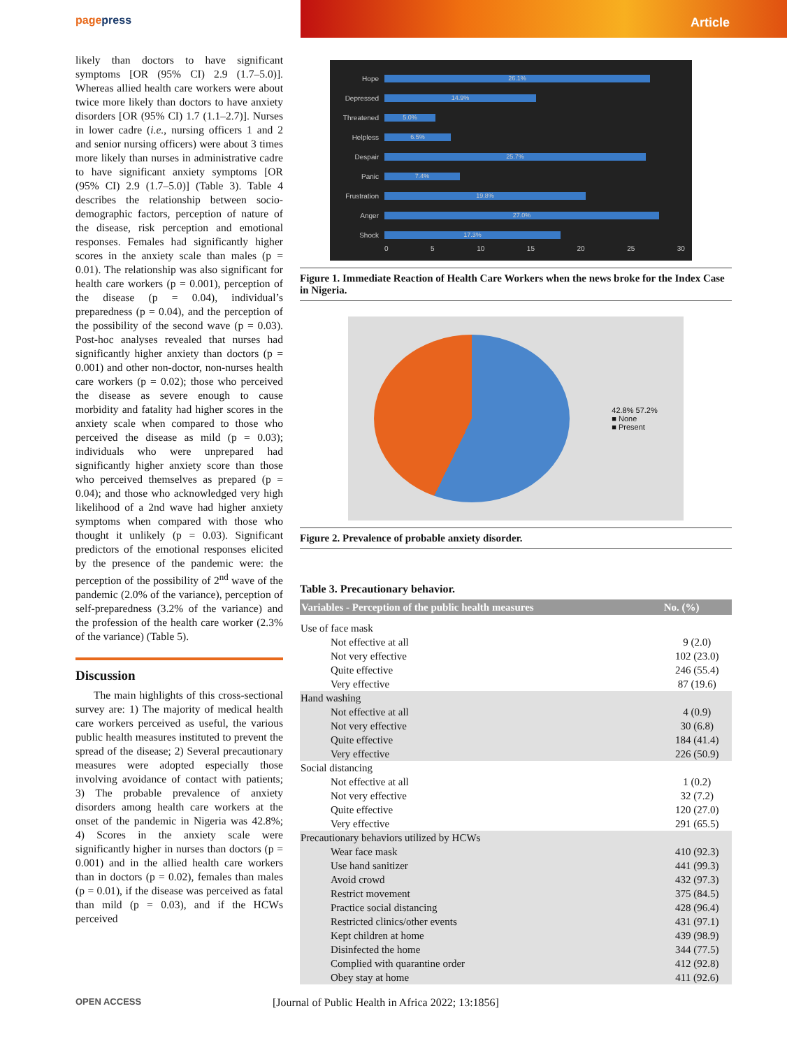pagepress Article
likely than doctors to have significant symptoms [OR (95% CI) 2.9 (1.7–5.0)]. Whereas allied health care workers were about twice more likely than doctors to have anxiety disorders [OR (95% CI) 1.7 (1.1–2.7)]. Nurses in lower cadre (i.e., nursing officers 1 and 2 and senior nursing officers) were about 3 times more likely than nurses in administrative cadre to have significant anxiety symptoms [OR (95% CI) 2.9 (1.7–5.0)] (Table 3). Table 4 describes the relationship between socio-demographic factors, perception of nature of the disease, risk perception and emotional responses. Females had significantly higher scores in the anxiety scale than males (p = 0.01). The relationship was also significant for health care workers (p = 0.001), perception of the disease (p = 0.04), individual’s preparedness (p = 0.04), and the perception of the possibility of the second wave (p = 0.03). Post-hoc analyses revealed that nurses had significantly higher anxiety than doctors (p = 0.001) and other non-doctor, non-nurses health care workers (p = 0.02); those who perceived the disease as severe enough to cause morbidity and fatality had higher scores in the anxiety scale when compared to those who perceived the disease as mild (p = 0.03); individuals who were unprepared had significantly higher anxiety score than those who perceived themselves as prepared (p = 0.04); and those who acknowledged very high likelihood of a 2nd wave had higher anxiety symptoms when compared with those who thought it unlikely (p = 0.03). Significant predictors of the emotional responses elicited by the presence of the pandemic were: the perception of the possibility of 2<sup>nd</sup> wave of the pandemic (2.0% of the variance), perception of self-preparedness (3.2% of the variance) and the profession of the health care worker (2.3% of the variance) (Table 5).
Discussion
The main highlights of this cross-sectional survey are: 1) The majority of medical health care workers perceived as useful, the various public health measures instituted to prevent the spread of the disease; 2) Several precautionary measures were adopted especially those involving avoidance of contact with patients; 3) The probable prevalence of anxiety disorders among health care workers at the onset of the pandemic in Nigeria was 42.8%; 4) Scores in the anxiety scale were significantly higher in nurses than doctors (p = 0.001) and in the allied health care workers than in doctors (p = 0.02), females than males (p = 0.01), if the disease was perceived as fatal than mild (p = 0.03), and if the HCWs perceived
Hope 26.1%
Depressed 14.9%
Threatened 5.0%
Helpless 6.5%
Despair 25.7%
Panic 7.4%
Frustration 19.8%
Anger 27.0%
Shock 17.3%
0 5 10 15 20 25 30
Figure 1. Immediate Reaction of Health Care Workers when the news broke for the Index Case in Nigeria.
42.8% 57.2%
■ None
■ Present
Figure 2. Prevalence of probable anxiety disorder.
Table 3. Precautionary behavior.
| Variables - Perception of the public health measures | No. (%) |
| --- | --- |
| Use of face mask | |
| Not effective at all | 9 (2.0) |
| Not very effective | 102 (23.0) |
| Quite effective | 246 (55.4) |
| Very effective | 87 (19.6) |
| Hand washing | |
| Not effective at all | 4 (0.9) |
| Not very effective | 30 (6.8) |
| Quite effective | 184 (41.4) |
| Very effective | 226 (50.9) |
| Social distancing | |
| Not effective at all | 1 (0.2) |
| Not very effective | 32 (7.2) |
| Quite effective | 120 (27.0) |
| Very effective | 291 (65.5) |
| Precautionary behaviors utilized by HCWs | |
| Wear face mask | 410 (92.3) |
| Use hand sanitizer | 441 (99.3) |
| Avoid crowd | 432 (97.3) |
| Restrict movement | 375 (84.5) |
| Practice social distancing | 428 (96.4) |
| Restricted clinics/other events | 431 (97.1) |
| Kept children at home | 439 (98.9) |
| Disinfected the home | 344 (77.5) |
| Complied with quarantine order | 412 (92.8) |
| Obey stay at home | 411 (92.6) |
OPEN ACCESS [Journal of Public Health in Africa 2022; 13:1856]